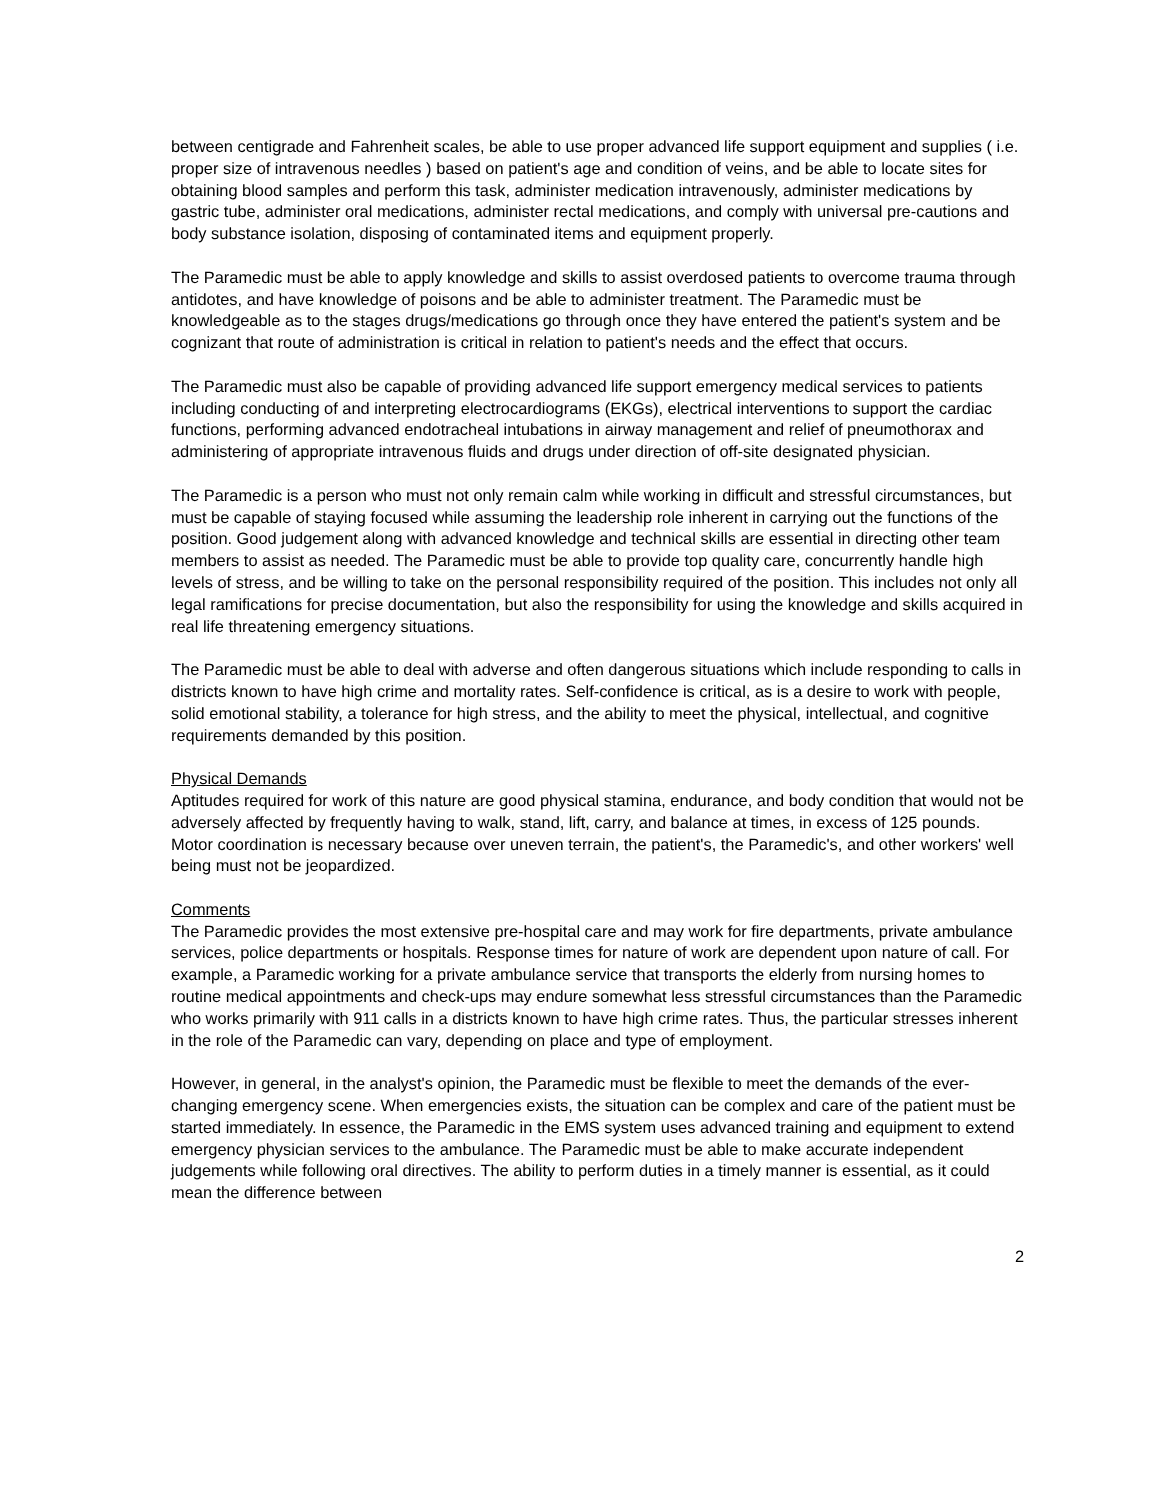between centigrade and Fahrenheit scales, be able to use proper advanced life support equipment and supplies ( i.e. proper size of intravenous needles ) based on patient's age and condition of veins, and be able to locate sites for obtaining blood samples and perform this task, administer medication intravenously, administer medications by gastric tube, administer oral medications, administer rectal medications, and comply with universal pre-cautions and body substance isolation, disposing of contaminated items and equipment properly.
The Paramedic must be able to apply knowledge and skills to assist overdosed patients to overcome trauma through antidotes, and have knowledge of poisons and be able to administer treatment. The Paramedic must be knowledgeable as to the stages drugs/medications go through once they have entered the patient's system and be cognizant that route of administration is critical in relation to patient's needs and the effect that occurs.
The Paramedic must also be capable of providing advanced life support emergency medical services to patients including conducting of and interpreting electrocardiograms (EKGs), electrical interventions to support the cardiac functions, performing advanced endotracheal intubations in airway management and relief of pneumothorax and administering of appropriate intravenous fluids and drugs under direction of off-site designated physician.
The Paramedic is a person who must not only remain calm while working in difficult and stressful circumstances, but must be capable of staying focused while assuming the leadership role inherent in carrying out the functions of the position. Good judgement along with advanced knowledge and technical skills are essential in directing other team members to assist as needed. The Paramedic must be able to provide top quality care, concurrently handle high levels of stress, and be willing to take on the personal responsibility required of the position. This includes not only all legal ramifications for precise documentation, but also the responsibility for using the knowledge and skills acquired in real life threatening emergency situations.
The Paramedic must be able to deal with adverse and often dangerous situations which include responding to calls in districts known to have high crime and mortality rates. Self-confidence is critical, as is a desire to work with people, solid emotional stability, a tolerance for high stress, and the ability to meet the physical, intellectual, and cognitive requirements demanded by this position.
Physical Demands
Aptitudes required for work of this nature are good physical stamina, endurance, and body condition that would not be adversely affected by frequently having to walk, stand, lift, carry, and balance at times, in excess of 125 pounds. Motor coordination is necessary because over uneven terrain, the patient's, the Paramedic's, and other workers' well being must not be jeopardized.
Comments
The Paramedic provides the most extensive pre-hospital care and may work for fire departments, private ambulance services, police departments or hospitals. Response times for nature of work are dependent upon nature of call. For example, a Paramedic working for a private ambulance service that transports the elderly from nursing homes to routine medical appointments and check-ups may endure somewhat less stressful circumstances than the Paramedic who works primarily with 911 calls in a districts known to have high crime rates. Thus, the particular stresses inherent in the role of the Paramedic can vary, depending on place and type of employment.
However, in general, in the analyst's opinion, the Paramedic must be flexible to meet the demands of the ever-changing emergency scene. When emergencies exists, the situation can be complex and care of the patient must be started immediately. In essence, the Paramedic in the EMS system uses advanced training and equipment to extend emergency physician services to the ambulance. The Paramedic must be able to make accurate independent judgements while following oral directives. The ability to perform duties in a timely manner is essential, as it could mean the difference between
2